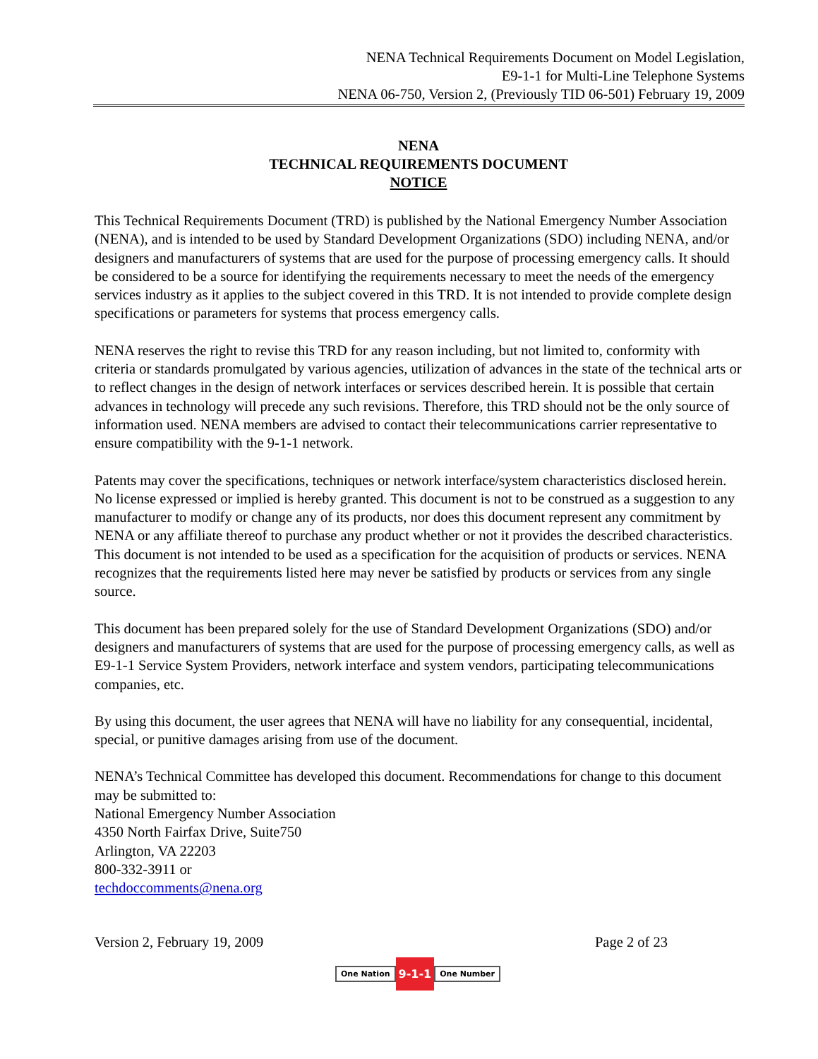NENA Technical Requirements Document on Model Legislation,
E9-1-1 for Multi-Line Telephone Systems
NENA 06-750, Version 2, (Previously TID 06-501) February 19, 2009
NENA
TECHNICAL REQUIREMENTS DOCUMENT
NOTICE
This Technical Requirements Document (TRD) is published by the National Emergency Number Association (NENA), and is intended to be used by Standard Development Organizations (SDO) including NENA, and/or designers and manufacturers of systems that are used for the purpose of processing emergency calls. It should be considered to be a source for identifying the requirements necessary to meet the needs of the emergency services industry as it applies to the subject covered in this TRD. It is not intended to provide complete design specifications or parameters for systems that process emergency calls.
NENA reserves the right to revise this TRD for any reason including, but not limited to, conformity with criteria or standards promulgated by various agencies, utilization of advances in the state of the technical arts or to reflect changes in the design of network interfaces or services described herein. It is possible that certain advances in technology will precede any such revisions. Therefore, this TRD should not be the only source of information used. NENA members are advised to contact their telecommunications carrier representative to ensure compatibility with the 9-1-1 network.
Patents may cover the specifications, techniques or network interface/system characteristics disclosed herein. No license expressed or implied is hereby granted. This document is not to be construed as a suggestion to any manufacturer to modify or change any of its products, nor does this document represent any commitment by NENA or any affiliate thereof to purchase any product whether or not it provides the described characteristics. This document is not intended to be used as a specification for the acquisition of products or services. NENA recognizes that the requirements listed here may never be satisfied by products or services from any single source.
This document has been prepared solely for the use of Standard Development Organizations (SDO) and/or designers and manufacturers of systems that are used for the purpose of processing emergency calls, as well as E9-1-1 Service System Providers, network interface and system vendors, participating telecommunications companies, etc.
By using this document, the user agrees that NENA will have no liability for any consequential, incidental, special, or punitive damages arising from use of the document.
NENA’s Technical Committee has developed this document. Recommendations for change to this document may be submitted to:
National Emergency Number Association
4350 North Fairfax Drive, Suite750
Arlington, VA 22203
800-332-3911 or
techdoccomments@nena.org
Version 2, February 19, 2009 Page 2 of 23
One Nation 9-1-1 One Number